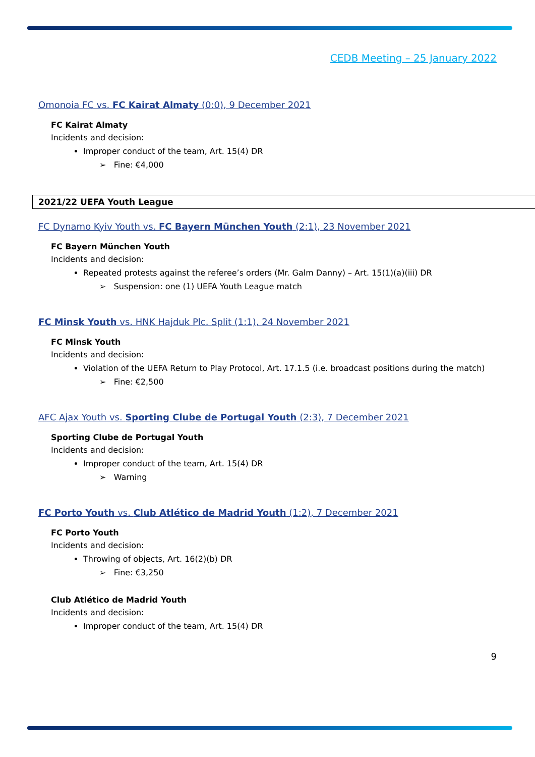CEDB Meeting – 25 January 2022
Omonoia FC vs. FC Kairat Almaty (0:0), 9 December 2021
FC Kairat Almaty
Incidents and decision:
Improper conduct of the team, Art. 15(4) DR
➢ Fine: €4,000
2021/22 UEFA Youth League
FC Dynamo Kyiv Youth vs. FC Bayern München Youth (2:1), 23 November 2021
FC Bayern München Youth
Incidents and decision:
Repeated protests against the referee’s orders (Mr. Galm Danny) – Art. 15(1)(a)(iii) DR
➢ Suspension: one (1) UEFA Youth League match
FC Minsk Youth vs. HNK Hajduk Plc. Split (1:1), 24 November 2021
FC Minsk Youth
Incidents and decision:
Violation of the UEFA Return to Play Protocol, Art. 17.1.5 (i.e. broadcast positions during the match)
➢ Fine: €2,500
AFC Ajax Youth vs. Sporting Clube de Portugal Youth (2:3), 7 December 2021
Sporting Clube de Portugal Youth
Incidents and decision:
Improper conduct of the team, Art. 15(4) DR
➢ Warning
FC Porto Youth vs. Club Atlético de Madrid Youth (1:2), 7 December 2021
FC Porto Youth
Incidents and decision:
Throwing of objects, Art. 16(2)(b) DR
➢ Fine: €3,250
Club Atlético de Madrid Youth
Incidents and decision:
Improper conduct of the team, Art. 15(4) DR
9